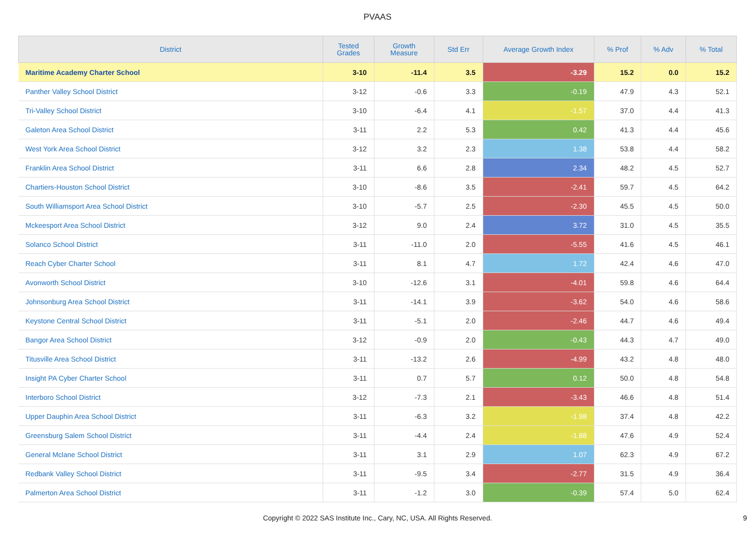PVAAS
| District | Tested Grades | Growth Measure | Std Err | Average Growth Index | % Prof | % Adv | % Total |
| --- | --- | --- | --- | --- | --- | --- | --- |
| Maritime Academy Charter School | 3-10 | -11.4 | 3.5 | -3.29 | 15.2 | 0.0 | 15.2 |
| Panther Valley School District | 3-12 | -0.6 | 3.3 | -0.19 | 47.9 | 4.3 | 52.1 |
| Tri-Valley School District | 3-10 | -6.4 | 4.1 | -1.57 | 37.0 | 4.4 | 41.3 |
| Galeton Area School District | 3-11 | 2.2 | 5.3 | 0.42 | 41.3 | 4.4 | 45.6 |
| West York Area School District | 3-12 | 3.2 | 2.3 | 1.38 | 53.8 | 4.4 | 58.2 |
| Franklin Area School District | 3-11 | 6.6 | 2.8 | 2.34 | 48.2 | 4.5 | 52.7 |
| Chartiers-Houston School District | 3-10 | -8.6 | 3.5 | -2.41 | 59.7 | 4.5 | 64.2 |
| South Williamsport Area School District | 3-10 | -5.7 | 2.5 | -2.30 | 45.5 | 4.5 | 50.0 |
| Mckeesport Area School District | 3-12 | 9.0 | 2.4 | 3.72 | 31.0 | 4.5 | 35.5 |
| Solanco School District | 3-11 | -11.0 | 2.0 | -5.55 | 41.6 | 4.5 | 46.1 |
| Reach Cyber Charter School | 3-11 | 8.1 | 4.7 | 1.72 | 42.4 | 4.6 | 47.0 |
| Avonworth School District | 3-10 | -12.6 | 3.1 | -4.01 | 59.8 | 4.6 | 64.4 |
| Johnsonburg Area School District | 3-11 | -14.1 | 3.9 | -3.62 | 54.0 | 4.6 | 58.6 |
| Keystone Central School District | 3-11 | -5.1 | 2.0 | -2.46 | 44.7 | 4.6 | 49.4 |
| Bangor Area School District | 3-12 | -0.9 | 2.0 | -0.43 | 44.3 | 4.7 | 49.0 |
| Titusville Area School District | 3-11 | -13.2 | 2.6 | -4.99 | 43.2 | 4.8 | 48.0 |
| Insight PA Cyber Charter School | 3-11 | 0.7 | 5.7 | 0.12 | 50.0 | 4.8 | 54.8 |
| Interboro School District | 3-12 | -7.3 | 2.1 | -3.43 | 46.6 | 4.8 | 51.4 |
| Upper Dauphin Area School District | 3-11 | -6.3 | 3.2 | -1.98 | 37.4 | 4.8 | 42.2 |
| Greensburg Salem School District | 3-11 | -4.4 | 2.4 | -1.88 | 47.6 | 4.9 | 52.4 |
| General Mclane School District | 3-11 | 3.1 | 2.9 | 1.07 | 62.3 | 4.9 | 67.2 |
| Redbank Valley School District | 3-11 | -9.5 | 3.4 | -2.77 | 31.5 | 4.9 | 36.4 |
| Palmerton Area School District | 3-11 | -1.2 | 3.0 | -0.39 | 57.4 | 5.0 | 62.4 |
Copyright © 2022 SAS Institute Inc., Cary, NC, USA. All Rights Reserved. 9